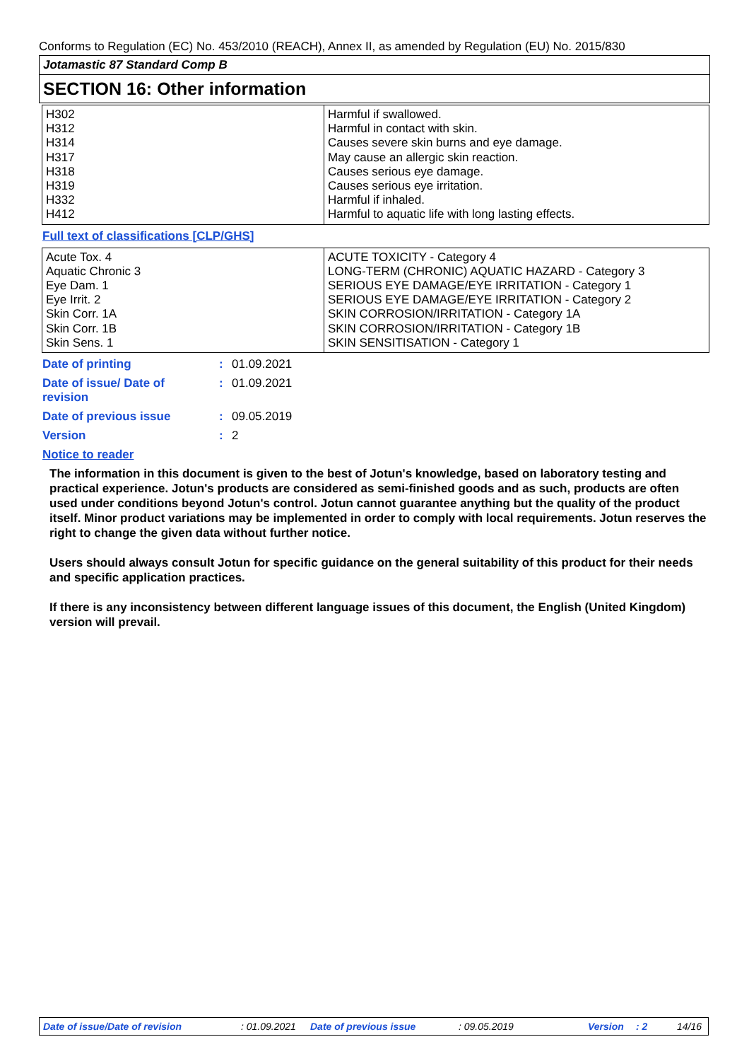Conforms to Regulation (EC) No. 453/2010 (REACH), Annex II, as amended by Regulation (EU) No. 2015/830
Jotamastic 87 Standard Comp B
SECTION 16: Other information
| H302 H312 H314 H317 H318 H319 H332 H412 | Harmful if swallowed. Harmful in contact with skin. Causes severe skin burns and eye damage. May cause an allergic skin reaction. Causes serious eye damage. Causes serious eye irritation. Harmful if inhaled. Harmful to aquatic life with long lasting effects. |
Full text of classifications [CLP/GHS]
| Acute Tox. 4 Aquatic Chronic 3 Eye Dam. 1 Eye Irrit. 2 Skin Corr. 1A Skin Corr. 1B Skin Sens. 1 | ACUTE TOXICITY - Category 4 LONG-TERM (CHRONIC) AQUATIC HAZARD - Category 3 SERIOUS EYE DAMAGE/EYE IRRITATION - Category 1 SERIOUS EYE DAMAGE/EYE IRRITATION - Category 2 SKIN CORROSION/IRRITATION - Category 1A SKIN CORROSION/IRRITATION - Category 1B SKIN SENSITISATION - Category 1 |
| Date of printing | : | 01.09.2021 |
| Date of issue/ Date of revision | : | 01.09.2021 |
| Date of previous issue | : | 09.05.2019 |
| Version | : | 2 |
Notice to reader
The information in this document is given to the best of Jotun's knowledge, based on laboratory testing and practical experience. Jotun's products are considered as semi-finished goods and as such, products are often used under conditions beyond Jotun's control. Jotun cannot guarantee anything but the quality of the product itself. Minor product variations may be implemented in order to comply with local requirements. Jotun reserves the right to change the given data without further notice.
Users should always consult Jotun for specific guidance on the general suitability of this product for their needs and specific application practices.
If there is any inconsistency between different language issues of this document, the English (United Kingdom) version will prevail.
Date of issue/Date of revision : 01.09.2021 Date of previous issue : 09.05.2019 Version : 2 14/16